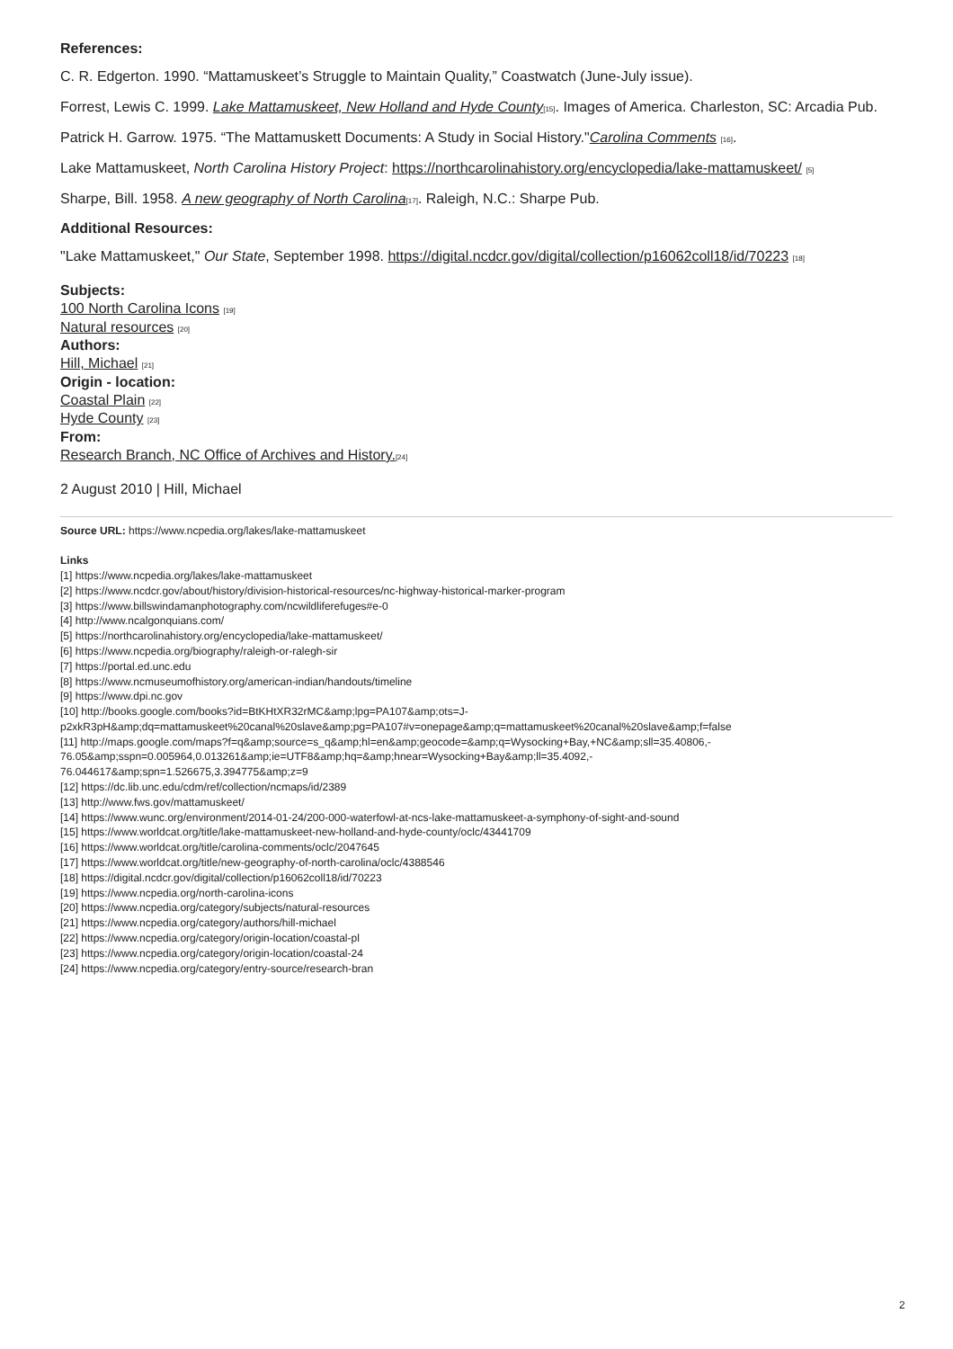References:
C. R. Edgerton. 1990. “Mattamuskeet’s Struggle to Maintain Quality,” Coastwatch (June-July issue).
Forrest, Lewis C. 1999. Lake Mattamuskeet, New Holland and Hyde County[15]. Images of America. Charleston, SC: Arcadia Pub.
Patrick H. Garrow. 1975. “The Mattamuskett Documents: A Study in Social History."Carolina Comments [16].
Lake Mattamuskeet, North Carolina History Project: https://northcarolinahistory.org/encyclopedia/lake-mattamuskeet/ [5]
Sharpe, Bill. 1958. A new geography of North Carolina[17]. Raleigh, N.C.: Sharpe Pub.
Additional Resources:
"Lake Mattamuskeet," Our State, September 1998. https://digital.ncdcr.gov/digital/collection/p16062coll18/id/70223 [18]
Subjects:
100 North Carolina Icons [19]
Natural resources [20]
Authors:
Hill, Michael [21]
Origin - location:
Coastal Plain [22]
Hyde County [23]
From:
Research Branch, NC Office of Archives and History.[24]
2 August 2010 | Hill, Michael
Source URL: https://www.ncpedia.org/lakes/lake-mattamuskeet
Links
[1] https://www.ncpedia.org/lakes/lake-mattamuskeet
[2] https://www.ncdcr.gov/about/history/division-historical-resources/nc-highway-historical-marker-program
[3] https://www.billswindamanphotography.com/ncwildliferefuges#e-0
[4] http://www.ncalgonquians.com/
[5] https://northcarolinahistory.org/encyclopedia/lake-mattamuskeet/
[6] https://www.ncpedia.org/biography/raleigh-or-ralegh-sir
[7] https://portal.ed.unc.edu
[8] https://www.ncmuseumofhistory.org/american-indian/handouts/timeline
[9] https://www.dpi.nc.gov
[10] http://books.google.com/books?id=BtKHtXR32rMC&amp;lpg=PA107&amp;ots=J-
p2xkR3pH&amp;dq=mattamuskeet%20canal%20slave&amp;pg=PA107#v=onepage&amp;q=mattamuskeet%20canal%20slave&amp;f=false
[11] http://maps.google.com/maps?f=q&amp;source=s_q&amp;hl=en&amp;geocode=&amp;q=Wysocking+Bay,+NC&amp;sll=35.40806,-
76.05&amp;sspn=0.005964,0.013261&amp;ie=UTF8&amp;hq=&amp;hnear=Wysocking+Bay&amp;ll=35.4092,-
76.044617&amp;spn=1.526675,3.394775&amp;z=9
[12] https://dc.lib.unc.edu/cdm/ref/collection/ncmaps/id/2389
[13] http://www.fws.gov/mattamuskeet/
[14] https://www.wunc.org/environment/2014-01-24/200-000-waterfowl-at-ncs-lake-mattamuskeet-a-symphony-of-sight-and-sound
[15] https://www.worldcat.org/title/lake-mattamuskeet-new-holland-and-hyde-county/oclc/43441709
[16] https://www.worldcat.org/title/carolina-comments/oclc/2047645
[17] https://www.worldcat.org/title/new-geography-of-north-carolina/oclc/4388546
[18] https://digital.ncdcr.gov/digital/collection/p16062coll18/id/70223
[19] https://www.ncpedia.org/north-carolina-icons
[20] https://www.ncpedia.org/category/subjects/natural-resources
[21] https://www.ncpedia.org/category/authors/hill-michael
[22] https://www.ncpedia.org/category/origin-location/coastal-pl
[23] https://www.ncpedia.org/category/origin-location/coastal-24
[24] https://www.ncpedia.org/category/entry-source/research-bran
2